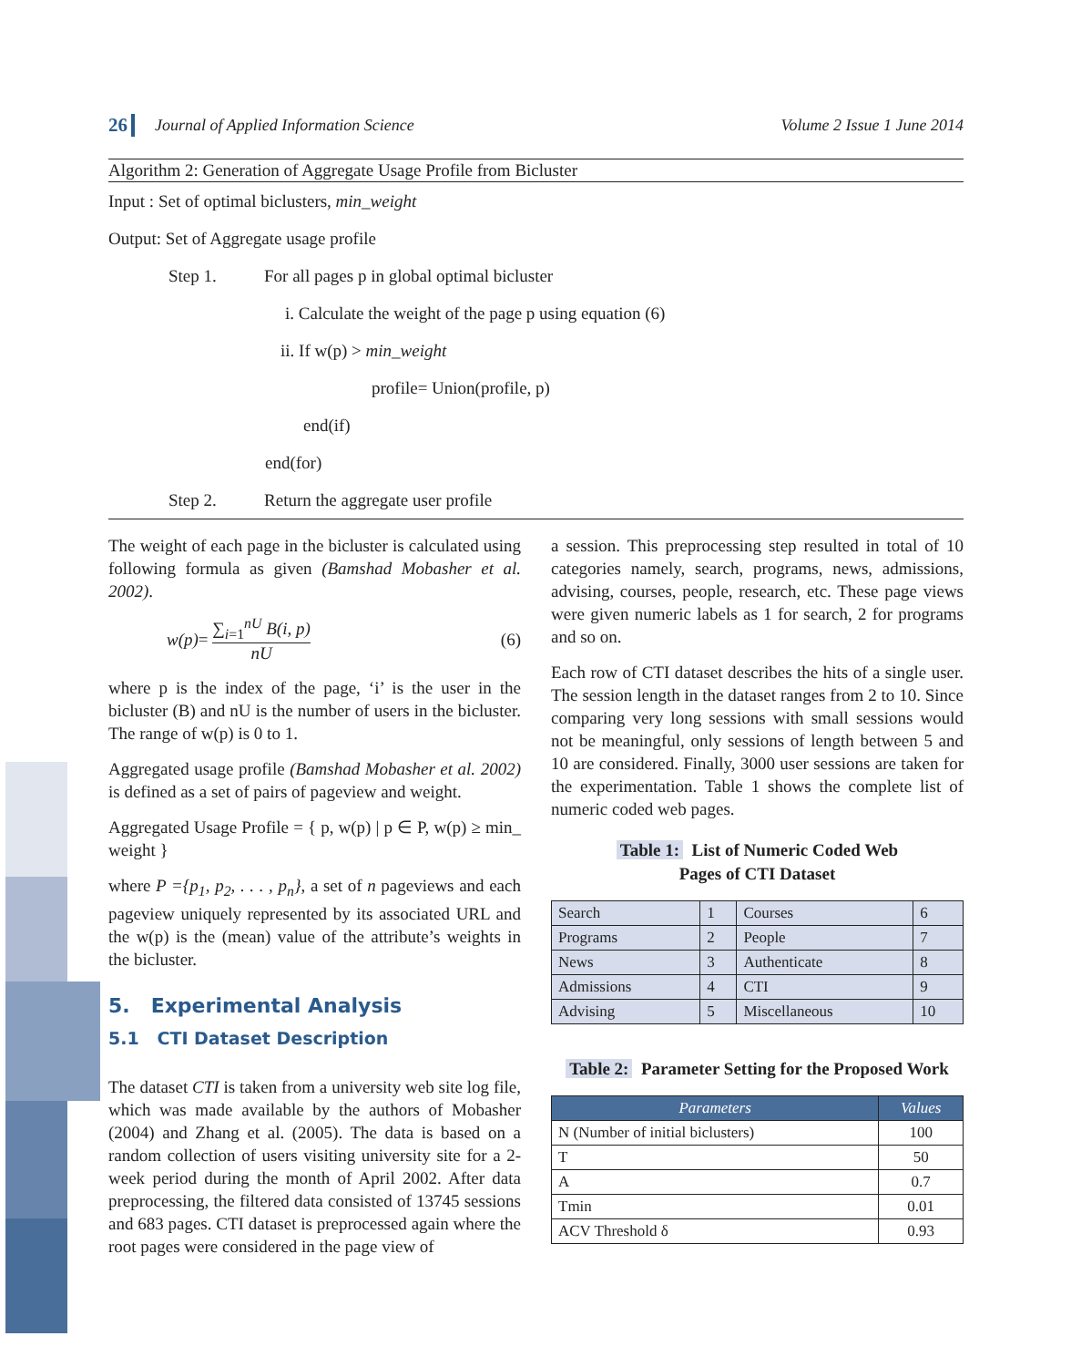26 Journal of Applied Information Science Volume 2 Issue 1 June 2014
Algorithm 2: Generation of Aggregate Usage Profile from Bicluster
Input : Set of optimal biclusters, min_weight
Output: Set of Aggregate usage profile
Step 1. For all pages p in global optimal bicluster
i. Calculate the weight of the page p using equation (6)
ii. If w(p) > min_weight
profile= Union(profile, p)
end(if)
end(for)
Step 2. Return the aggregate user profile
The weight of each page in the bicluster is calculated using following formula as given (Bamshad Mobasher et al. 2002).
w(p) =
∑<sub>i=1</sub><sup>nU</sup> B(i, p)
nU
(6)
where p is the index of the page, ‘i’ is the user in the bicluster (B) and nU is the number of users in the bicluster. The range of w(p) is 0 to 1.
Aggregated usage profile (Bamshad Mobasher et al. 2002) is defined as a set of pairs of pageview and weight.
Aggregated Usage Profile = { p, w(p) | p ∈ P, w(p) ≥ min_ weight }
where P ={p<sub>1</sub>, p<sub>2</sub>, . . . , p<sub>n</sub>}, a set of n pageviews and each pageview uniquely represented by its associated URL and the w(p) is the (mean) value of the attribute’s weights in the bicluster.
5. Experimental Analysis
5.1 CTI Dataset Description
The dataset CTI is taken from a university web site log file, which was made available by the authors of Mobasher (2004) and Zhang et al. (2005). The data is based on a random collection of users visiting university site for a 2-week period during the month of April 2002. After data preprocessing, the filtered data consisted of 13745 sessions and 683 pages. CTI dataset is preprocessed again where the root pages were considered in the page view of
a session. This preprocessing step resulted in total of 10 categories namely, search, programs, news, admissions, advising, courses, people, research, etc. These page views were given numeric labels as 1 for search, 2 for programs and so on.
Each row of CTI dataset describes the hits of a single user. The session length in the dataset ranges from 2 to 10. Since comparing very long sessions with small sessions would not be meaningful, only sessions of length between 5 and 10 are considered. Finally, 3000 user sessions are taken for the experimentation. Table 1 shows the complete list of numeric coded web pages.
Table 1: List of Numeric Coded Web
Pages of CTI Dataset
| Search | 1 | Courses | 6 |
| Programs | 2 | People | 7 |
| News | 3 | Authenticate | 8 |
| Admissions | 4 | CTI | 9 |
| Advising | 5 | Miscellaneous | 10 |
Table 2: Parameter Setting for the Proposed Work
| Parameters | Values |
| --- | --- |
| N (Number of initial biclusters) | 100 |
| T | 50 |
| A | 0.7 |
| Tmin | 0.01 |
| ACV Threshold δ | 0.93 |